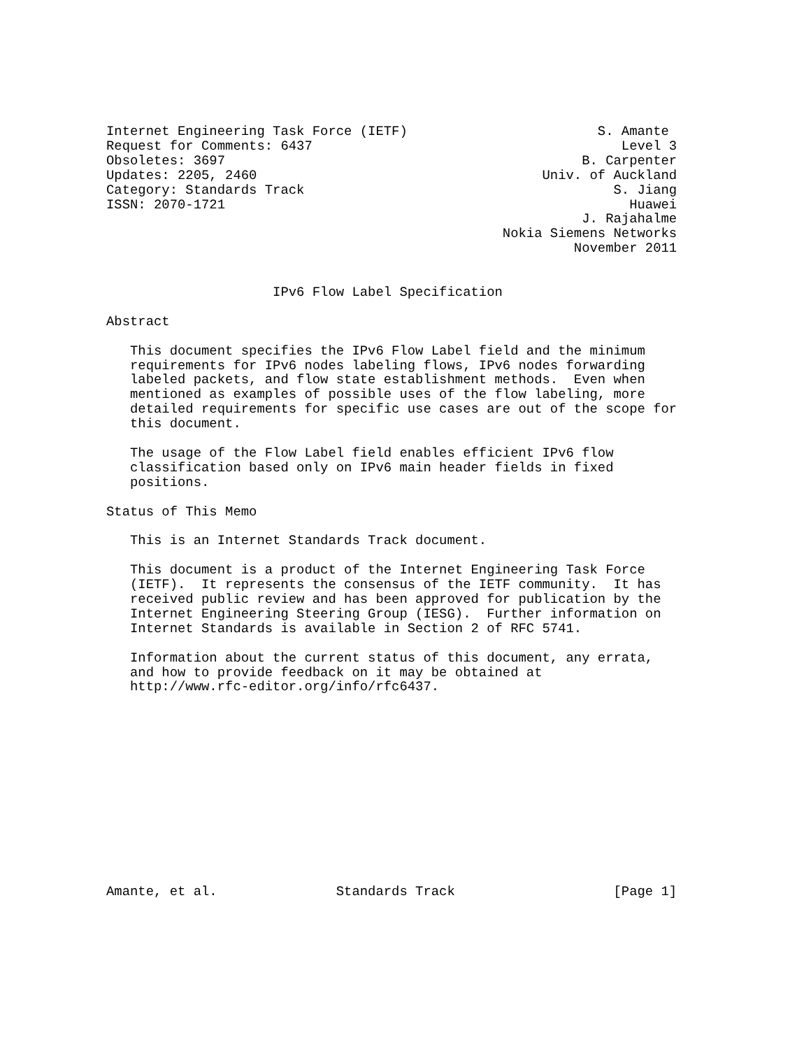Internet Engineering Task Force (IETF)                        S. Amante
Request for Comments: 6437                                       Level 3
Obsoletes: 3697                                             B. Carpenter
Updates: 2205, 2460                                    Univ. of Auckland
Category: Standards Track                                       S. Jiang
ISSN: 2070-1721                                                   Huawei
                                                            J. Rajahalme
                                                  Nokia Siemens Networks
                                                           November 2011


                     IPv6 Flow Label Specification

Abstract

   This document specifies the IPv6 Flow Label field and the minimum
   requirements for IPv6 nodes labeling flows, IPv6 nodes forwarding
   labeled packets, and flow state establishment methods.  Even when
   mentioned as examples of possible uses of the flow labeling, more
   detailed requirements for specific use cases are out of the scope for
   this document.

   The usage of the Flow Label field enables efficient IPv6 flow
   classification based only on IPv6 main header fields in fixed
   positions.

Status of This Memo

   This is an Internet Standards Track document.

   This document is a product of the Internet Engineering Task Force
   (IETF).  It represents the consensus of the IETF community.  It has
   received public review and has been approved for publication by the
   Internet Engineering Steering Group (IESG).  Further information on
   Internet Standards is available in Section 2 of RFC 5741.

   Information about the current status of this document, any errata,
   and how to provide feedback on it may be obtained at
   http://www.rfc-editor.org/info/rfc6437.













Amante, et al.               Standards Track                    [Page 1]